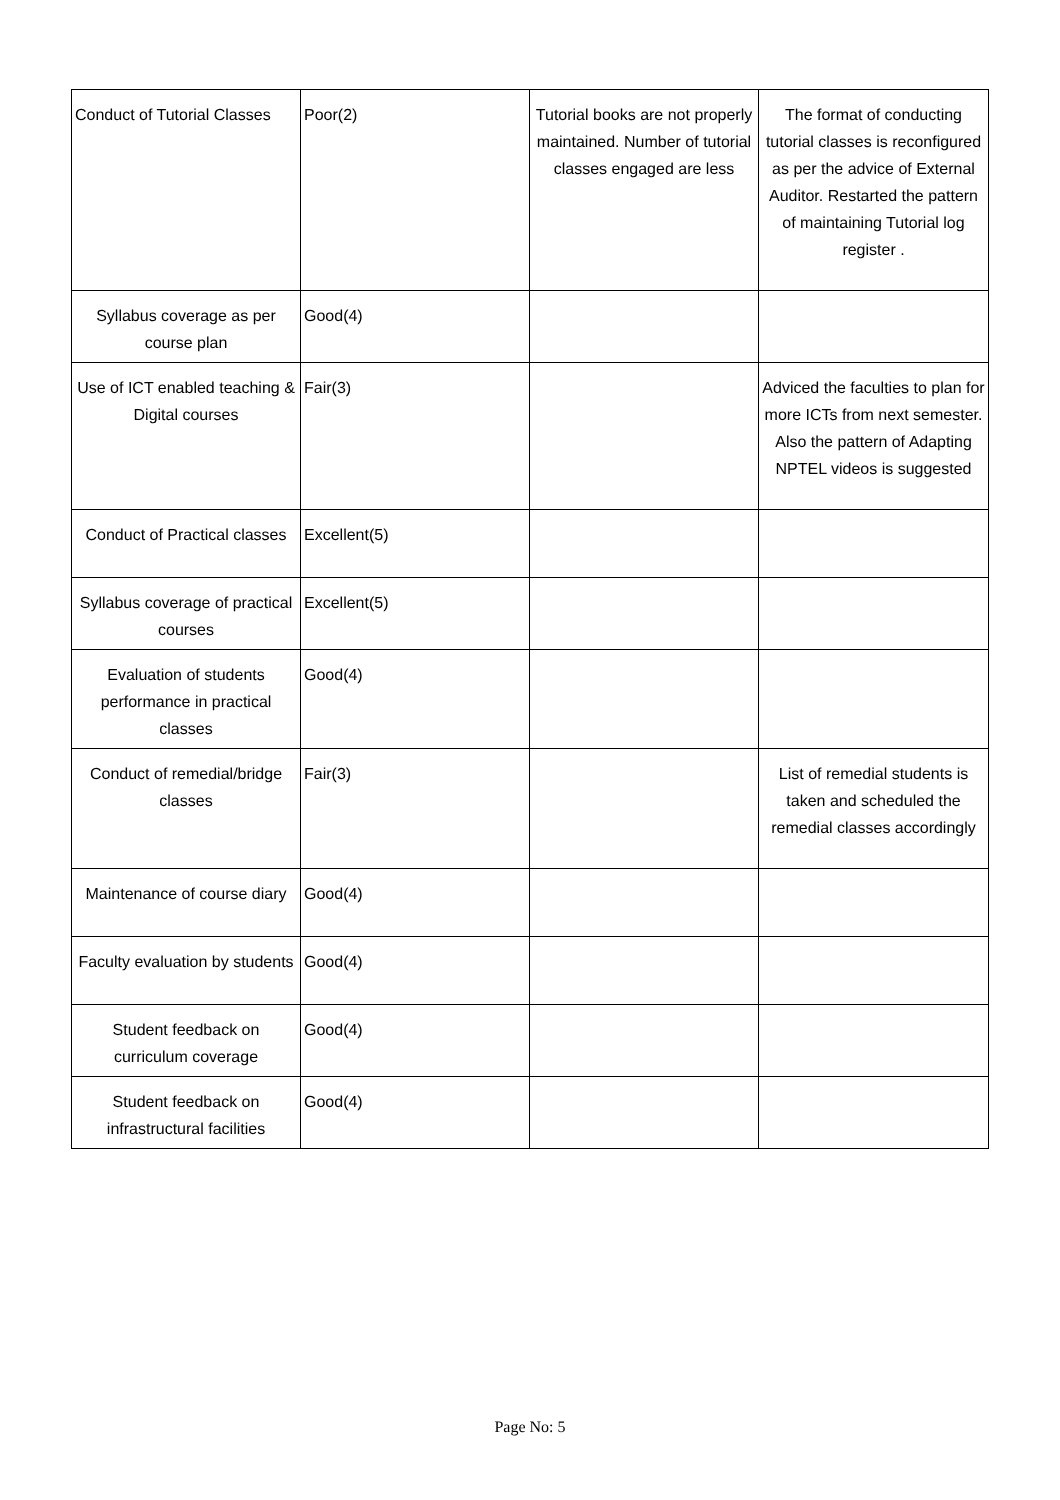| Conduct of Tutorial Classes | Poor(2) | Tutorial books are not properly maintained. Number of tutorial classes engaged are less | The format of conducting tutorial classes is reconfigured as per the advice of External Auditor. Restarted the pattern of maintaining Tutorial log register . |
| Syllabus coverage as per course plan | Good(4) | | |
| Use of ICT enabled teaching & Digital courses | Fair(3) | | Adviced the faculties to plan for more ICTs from next semester. Also the pattern of Adapting NPTEL videos is suggested |
| Conduct of Practical classes | Excellent(5) | | |
| Syllabus coverage of practical courses | Excellent(5) | | |
| Evaluation of students performance in practical classes | Good(4) | | |
| Conduct of remedial/bridge classes | Fair(3) | | List of remedial students is taken and scheduled the remedial classes accordingly |
| Maintenance of course diary | Good(4) | | |
| Faculty evaluation by students | Good(4) | | |
| Student feedback on curriculum coverage | Good(4) | | |
| Student feedback on infrastructural facilities | Good(4) | | |
Page No: 5